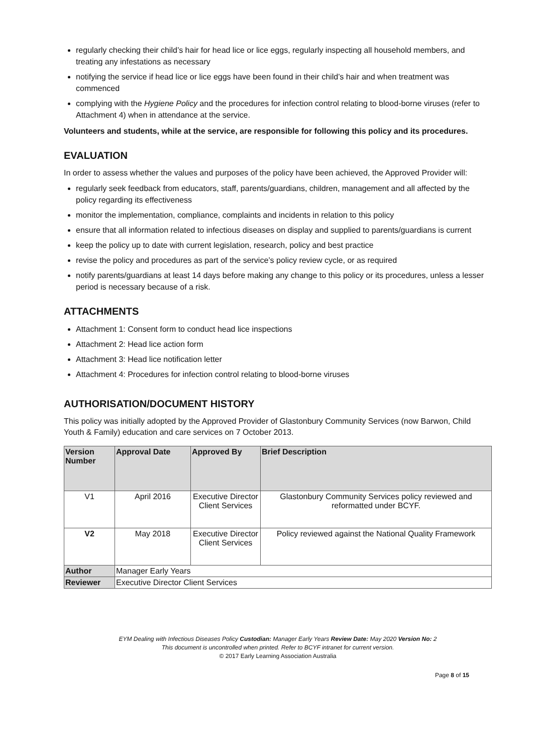regularly checking their child’s hair for head lice or lice eggs, regularly inspecting all household members, and treating any infestations as necessary
notifying the service if head lice or lice eggs have been found in their child’s hair and when treatment was commenced
complying with the Hygiene Policy and the procedures for infection control relating to blood-borne viruses (refer to Attachment 4) when in attendance at the service.
Volunteers and students, while at the service, are responsible for following this policy and its procedures.
EVALUATION
In order to assess whether the values and purposes of the policy have been achieved, the Approved Provider will:
regularly seek feedback from educators, staff, parents/guardians, children, management and all affected by the policy regarding its effectiveness
monitor the implementation, compliance, complaints and incidents in relation to this policy
ensure that all information related to infectious diseases on display and supplied to parents/guardians is current
keep the policy up to date with current legislation, research, policy and best practice
revise the policy and procedures as part of the service’s policy review cycle, or as required
notify parents/guardians at least 14 days before making any change to this policy or its procedures, unless a lesser period is necessary because of a risk.
ATTACHMENTS
Attachment 1: Consent form to conduct head lice inspections
Attachment 2: Head lice action form
Attachment 3: Head lice notification letter
Attachment 4: Procedures for infection control relating to blood-borne viruses
AUTHORISATION/DOCUMENT HISTORY
This policy was initially adopted by the Approved Provider of Glastonbury Community Services (now Barwon, Child Youth & Family) education and care services on 7 October 2013.
| Version Number | Approval Date | Approved By | Brief Description |
| --- | --- | --- | --- |
| V1 | April 2016 | Executive Director Client Services | Glastonbury Community Services policy reviewed and reformatted under BCYF. |
| V2 | May 2018 | Executive Director Client Services | Policy reviewed against the National Quality Framework |
| Author | Manager Early Years | | |
| Reviewer | Executive Director Client Services | | |
EYM Dealing with Infectious Diseases Policy Custodian: Manager Early Years Review Date: May 2020 Version No: 2
This document is uncontrolled when printed. Refer to BCYF intranet for current version.
© 2017 Early Learning Association Australia
Page 8 of 15